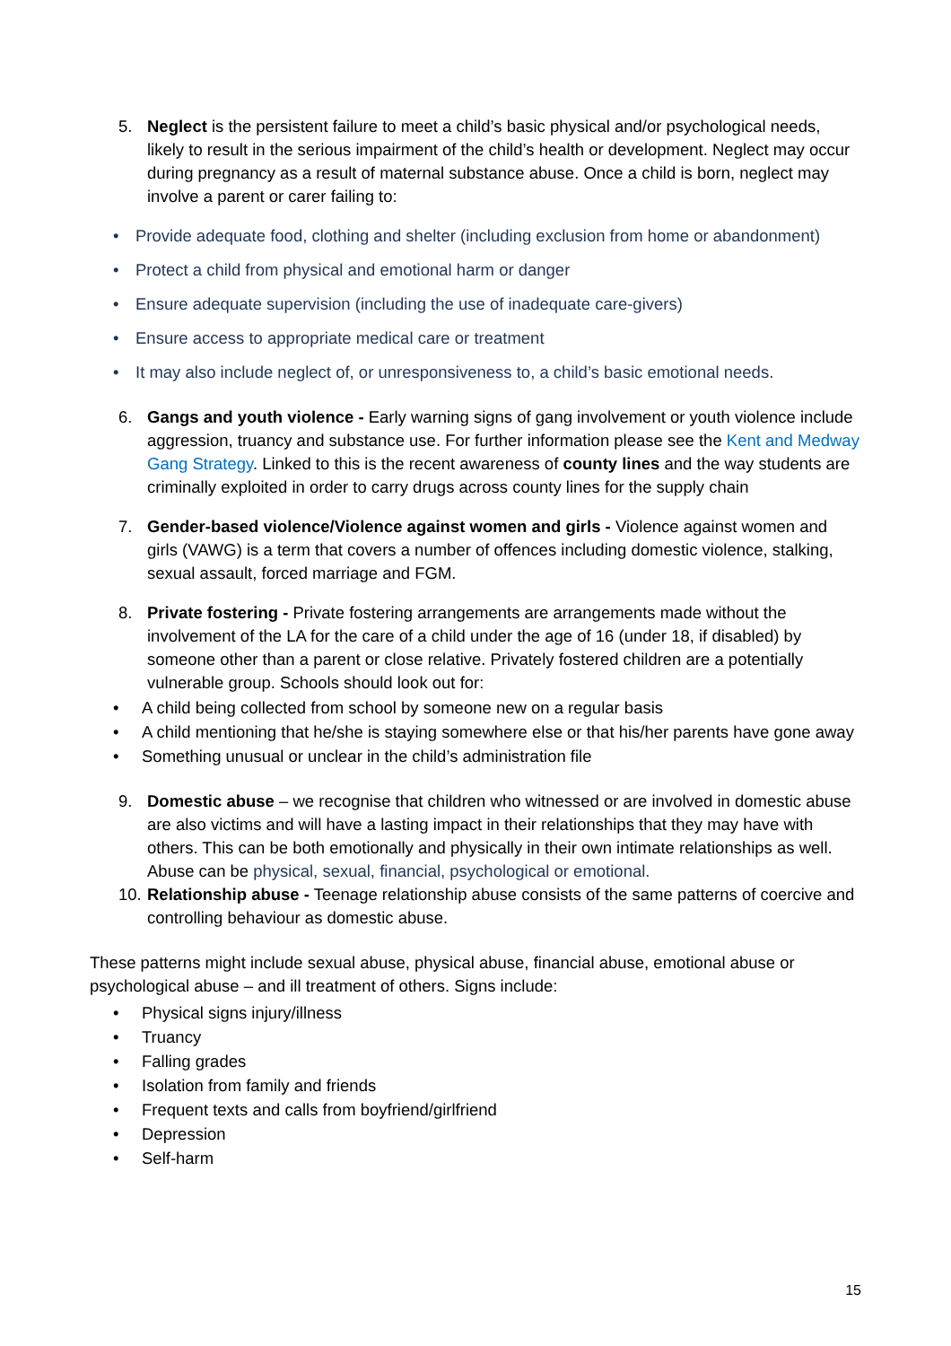5. Neglect is the persistent failure to meet a child’s basic physical and/or psychological needs, likely to result in the serious impairment of the child’s health or development. Neglect may occur during pregnancy as a result of maternal substance abuse. Once a child is born, neglect may involve a parent or carer failing to:
• Provide adequate food, clothing and shelter (including exclusion from home or abandonment)
• Protect a child from physical and emotional harm or danger
• Ensure adequate supervision (including the use of inadequate care-givers)
• Ensure access to appropriate medical care or treatment
• It may also include neglect of, or unresponsiveness to, a child’s basic emotional needs.
6. Gangs and youth violence - Early warning signs of gang involvement or youth violence include aggression, truancy and substance use. For further information please see the Kent and Medway Gang Strategy. Linked to this is the recent awareness of county lines and the way students are criminally exploited in order to carry drugs across county lines for the supply chain
7. Gender-based violence/Violence against women and girls - Violence against women and girls (VAWG) is a term that covers a number of offences including domestic violence, stalking, sexual assault, forced marriage and FGM.
8. Private fostering - Private fostering arrangements are arrangements made without the involvement of the LA for the care of a child under the age of 16 (under 18, if disabled) by someone other than a parent or close relative. Privately fostered children are a potentially vulnerable group. Schools should look out for:
• A child being collected from school by someone new on a regular basis
• A child mentioning that he/she is staying somewhere else or that his/her parents have gone away
• Something unusual or unclear in the child’s administration file
9. Domestic abuse – we recognise that children who witnessed or are involved in domestic abuse are also victims and will have a lasting impact in their relationships that they may have with others. This can be both emotionally and physically in their own intimate relationships as well. Abuse can be physical, sexual, financial, psychological or emotional.
10.
Relationship abuse - Teenage relationship abuse consists of the same patterns of coercive and controlling behaviour as domestic abuse.
These patterns might include sexual abuse, physical abuse, financial abuse, emotional abuse or psychological abuse – and ill treatment of others. Signs include:
• Physical signs injury/illness
• Truancy
• Falling grades
• Isolation from family and friends
• Frequent texts and calls from boyfriend/girlfriend
• Depression
• Self-harm
15